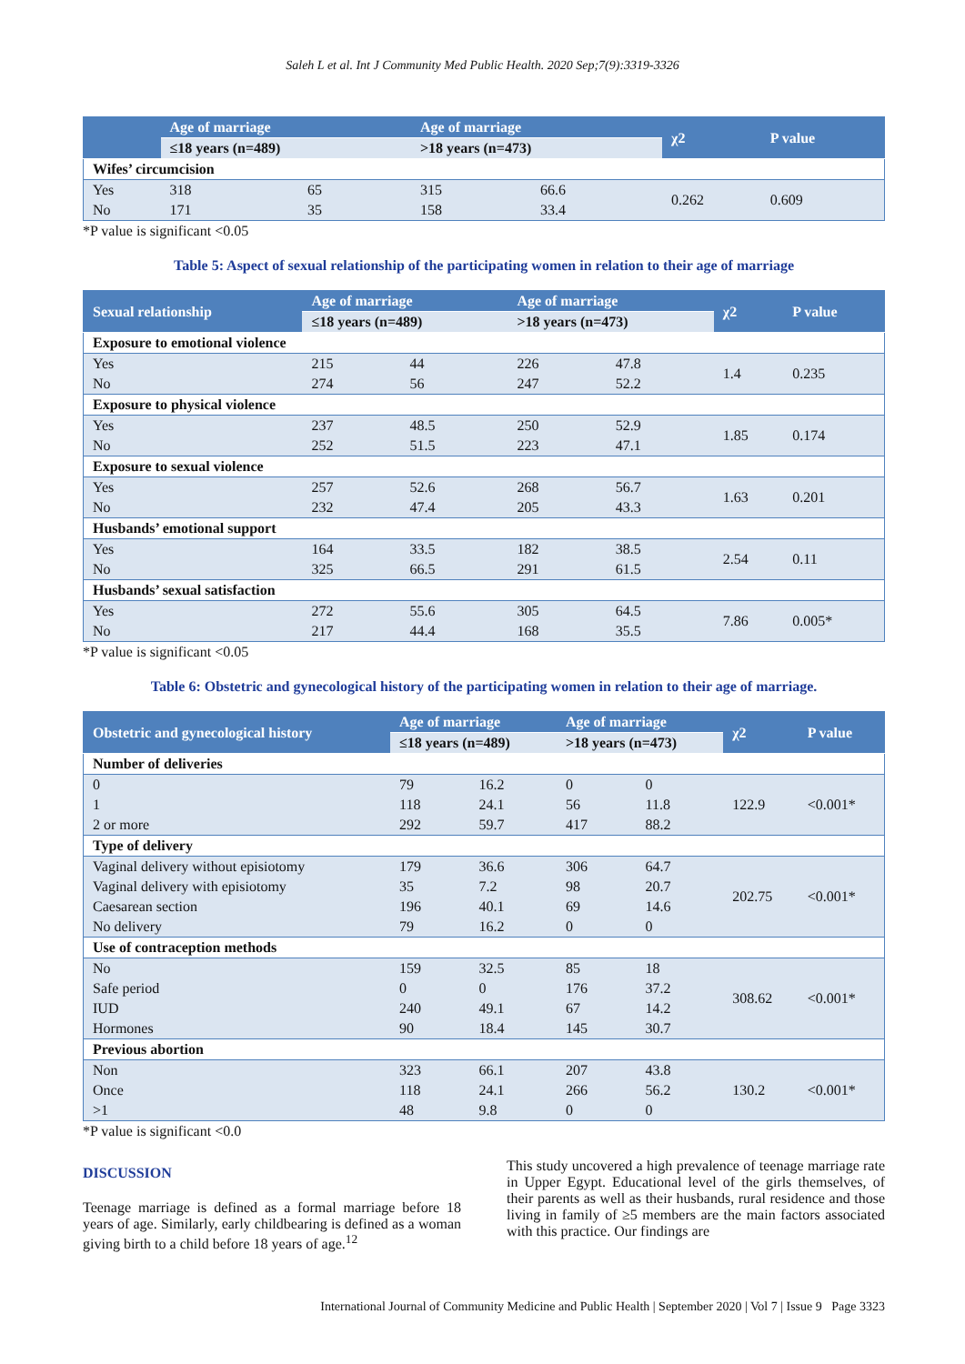Saleh L et al. Int J Community Med Public Health. 2020 Sep;7(9):3319-3326
| | Age of marriage | | Age of marriage | | χ2 | P value |
| --- | --- | --- | --- | --- | --- | --- |
| | ≤18 years (n=489) | | >18 years (n=473) | | | |
| Wifes’ circumcision | | | | | | |
| Yes | 318 | 65 | 315 | 66.6 | 0.262 | 0.609 |
| No | 171 | 35 | 158 | 33.4 | | |
*P value is significant <0.05
Table 5: Aspect of sexual relationship of the participating women in relation to their age of marriage
| Sexual relationship | Age of marriage | | Age of marriage | | χ2 | P value |
| --- | --- | --- | --- | --- | --- | --- |
| | ≤18 years (n=489) | | >18 years (n=473) | | | |
| Exposure to emotional violence | | | | | | |
| Yes | 215 | 44 | 226 | 47.8 | 1.4 | 0.235 |
| No | 274 | 56 | 247 | 52.2 | | |
| Exposure to physical violence | | | | | | |
| Yes | 237 | 48.5 | 250 | 52.9 | 1.85 | 0.174 |
| No | 252 | 51.5 | 223 | 47.1 | | |
| Exposure to sexual violence | | | | | | |
| Yes | 257 | 52.6 | 268 | 56.7 | 1.63 | 0.201 |
| No | 232 | 47.4 | 205 | 43.3 | | |
| Husbands’ emotional support | | | | | | |
| Yes | 164 | 33.5 | 182 | 38.5 | 2.54 | 0.11 |
| No | 325 | 66.5 | 291 | 61.5 | | |
| Husbands’ sexual satisfaction | | | | | | |
| Yes | 272 | 55.6 | 305 | 64.5 | 7.86 | 0.005* |
| No | 217 | 44.4 | 168 | 35.5 | | |
*P value is significant <0.05
Table 6: Obstetric and gynecological history of the participating women in relation to their age of marriage.
| Obstetric and gynecological history | Age of marriage | | Age of marriage | | χ2 | P value |
| --- | --- | --- | --- | --- | --- | --- |
| | ≤18 years (n=489) | | >18 years (n=473) | | | |
| Number of deliveries | | | | | | |
| 0 | 79 | 16.2 | 0 | 0 | 122.9 | <0.001* |
| 1 | 118 | 24.1 | 56 | 11.8 | | |
| 2 or more | 292 | 59.7 | 417 | 88.2 | | |
| Type of delivery | | | | | | |
| Vaginal delivery without episiotomy | 179 | 36.6 | 306 | 64.7 | 202.75 | <0.001* |
| Vaginal delivery with episiotomy | 35 | 7.2 | 98 | 20.7 | | |
| Caesarean section | 196 | 40.1 | 69 | 14.6 | | |
| No delivery | 79 | 16.2 | 0 | 0 | | |
| Use of contraception methods | | | | | | |
| No | 159 | 32.5 | 85 | 18 | 308.62 | <0.001* |
| Safe period | 0 | 0 | 176 | 37.2 | | |
| IUD | 240 | 49.1 | 67 | 14.2 | | |
| Hormones | 90 | 18.4 | 145 | 30.7 | | |
| Previous abortion | | | | | | |
| Non | 323 | 66.1 | 207 | 43.8 | 130.2 | <0.001* |
| Once | 118 | 24.1 | 266 | 56.2 | | |
| >1 | 48 | 9.8 | 0 | 0 | | |
*P value is significant <0.0
DISCUSSION
Teenage marriage is defined as a formal marriage before 18 years of age. Similarly, early childbearing is defined as a woman giving birth to a child before 18 years of age.<sup>12</sup>
This study uncovered a high prevalence of teenage marriage rate in Upper Egypt. Educational level of the girls themselves, of their parents as well as their husbands, rural residence and those living in family of ≥5 members are the main factors associated with this practice. Our findings are
International Journal of Community Medicine and Public Health | September 2020 | Vol 7 | Issue 9 Page 3323